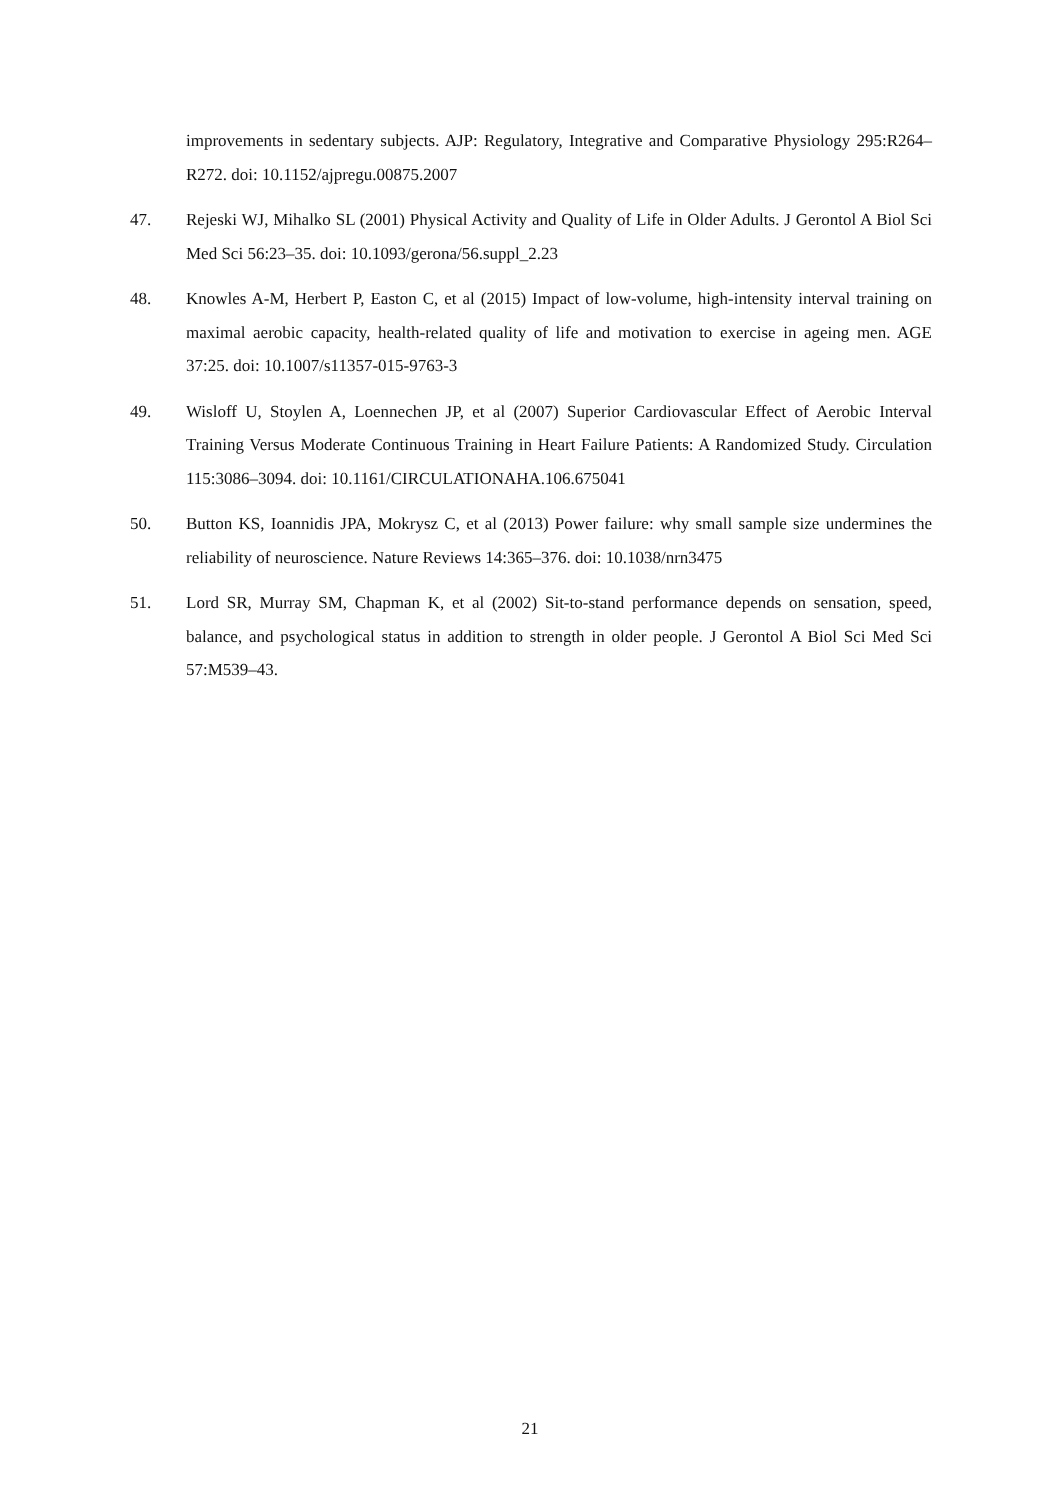improvements in sedentary subjects. AJP: Regulatory, Integrative and Comparative Physiology 295:R264–R272. doi: 10.1152/ajpregu.00875.2007
47. Rejeski WJ, Mihalko SL (2001) Physical Activity and Quality of Life in Older Adults. J Gerontol A Biol Sci Med Sci 56:23–35. doi: 10.1093/gerona/56.suppl_2.23
48. Knowles A-M, Herbert P, Easton C, et al (2015) Impact of low-volume, high-intensity interval training on maximal aerobic capacity, health-related quality of life and motivation to exercise in ageing men. AGE 37:25. doi: 10.1007/s11357-015-9763-3
49. Wisloff U, Stoylen A, Loennechen JP, et al (2007) Superior Cardiovascular Effect of Aerobic Interval Training Versus Moderate Continuous Training in Heart Failure Patients: A Randomized Study. Circulation 115:3086–3094. doi: 10.1161/CIRCULATIONAHA.106.675041
50. Button KS, Ioannidis JPA, Mokrysz C, et al (2013) Power failure: why small sample size undermines the reliability of neuroscience. Nature Reviews 14:365–376. doi: 10.1038/nrn3475
51. Lord SR, Murray SM, Chapman K, et al (2002) Sit-to-stand performance depends on sensation, speed, balance, and psychological status in addition to strength in older people. J Gerontol A Biol Sci Med Sci 57:M539–43.
21